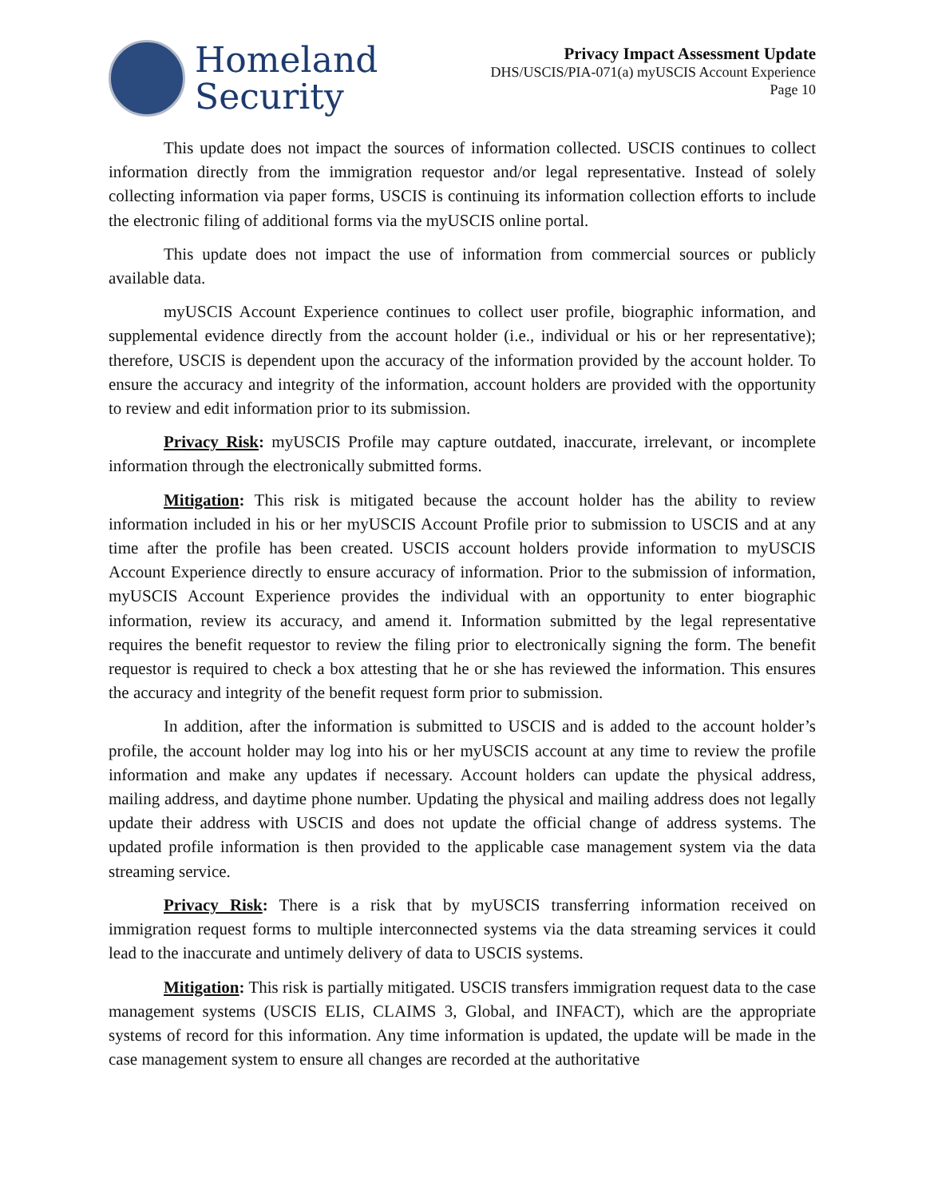Homeland
Security
Privacy Impact Assessment Update
DHS/USCIS/PIA-071(a) myUSCIS Account Experience
Page 10
This update does not impact the sources of information collected. USCIS continues to collect information directly from the immigration requestor and/or legal representative. Instead of solely collecting information via paper forms, USCIS is continuing its information collection efforts to include the electronic filing of additional forms via the myUSCIS online portal.
This update does not impact the use of information from commercial sources or publicly available data.
myUSCIS Account Experience continues to collect user profile, biographic information, and supplemental evidence directly from the account holder (i.e., individual or his or her representative); therefore, USCIS is dependent upon the accuracy of the information provided by the account holder. To ensure the accuracy and integrity of the information, account holders are provided with the opportunity to review and edit information prior to its submission.
Privacy Risk: myUSCIS Profile may capture outdated, inaccurate, irrelevant, or incomplete information through the electronically submitted forms.
Mitigation: This risk is mitigated because the account holder has the ability to review information included in his or her myUSCIS Account Profile prior to submission to USCIS and at any time after the profile has been created. USCIS account holders provide information to myUSCIS Account Experience directly to ensure accuracy of information. Prior to the submission of information, myUSCIS Account Experience provides the individual with an opportunity to enter biographic information, review its accuracy, and amend it. Information submitted by the legal representative requires the benefit requestor to review the filing prior to electronically signing the form. The benefit requestor is required to check a box attesting that he or she has reviewed the information. This ensures the accuracy and integrity of the benefit request form prior to submission.
In addition, after the information is submitted to USCIS and is added to the account holder’s profile, the account holder may log into his or her myUSCIS account at any time to review the profile information and make any updates if necessary. Account holders can update the physical address, mailing address, and daytime phone number. Updating the physical and mailing address does not legally update their address with USCIS and does not update the official change of address systems. The updated profile information is then provided to the applicable case management system via the data streaming service.
Privacy Risk: There is a risk that by myUSCIS transferring information received on immigration request forms to multiple interconnected systems via the data streaming services it could lead to the inaccurate and untimely delivery of data to USCIS systems.
Mitigation: This risk is partially mitigated. USCIS transfers immigration request data to the case management systems (USCIS ELIS, CLAIMS 3, Global, and INFACT), which are the appropriate systems of record for this information. Any time information is updated, the update will be made in the case management system to ensure all changes are recorded at the authoritative